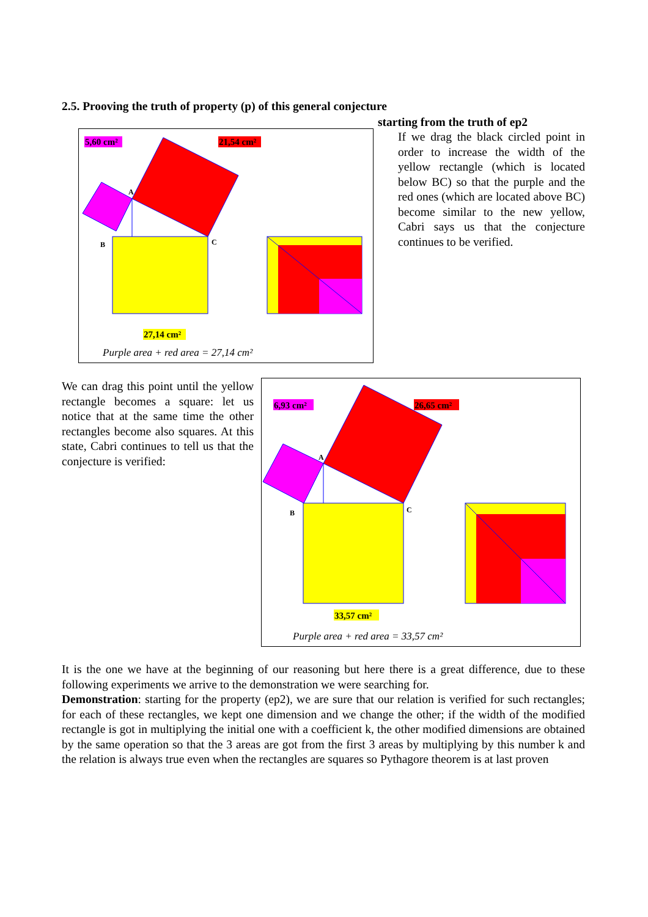2.5. Prooving the truth of property (p) of this general conjecture
starting from the truth of ep2
If we drag the black circled point in order to increase the width of the yellow rectangle (which is located below BC) so that the purple and the red ones (which are located above BC) become similar to the new yellow, Cabri says us that the conjecture continues to be verified.
A
B
C
5,60 cm²
21,54 cm²
27,14 cm²
Purple area + red area = 27,14 cm²
We can drag this point until the yellow rectangle becomes a square: let us notice that at the same time the other rectangles become also squares. At this state, Cabri continues to tell us that the conjecture is verified:
A
B
C
6,93 cm²
26,65 cm²
33,57 cm²
Purple area + red area = 33,57 cm²
It is the one we have at the beginning of our reasoning but here there is a great difference, due to these following experiments we arrive to the demonstration we were searching for.
Demonstration: starting for the property (ep2), we are sure that our relation is verified for such rectangles; for each of these rectangles, we kept one dimension and we change the other; if the width of the modified rectangle is got in multiplying the initial one with a coefficient k, the other modified dimensions are obtained by the same operation so that the 3 areas are got from the first 3 areas by multiplying by this number k and the relation is always true even when the rectangles are squares so Pythagore theorem is at last proven